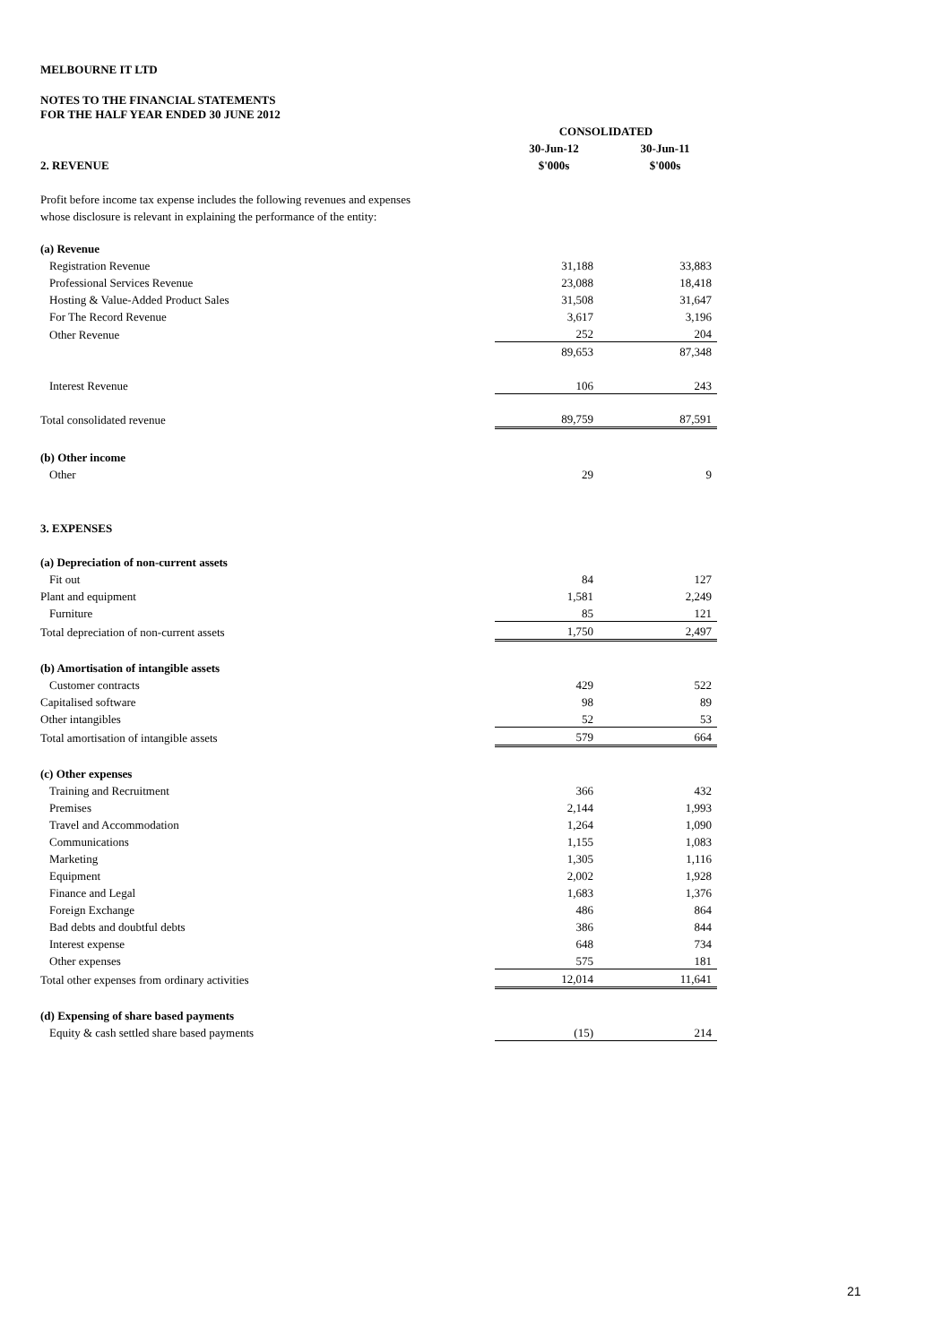MELBOURNE IT LTD
NOTES TO THE FINANCIAL STATEMENTS
FOR THE HALF YEAR ENDED 30 JUNE 2012
| | CONSOLIDATED | |
| | 30-Jun-12 | 30-Jun-11 |
| 2. REVENUE | $'000s | $'000s |
| Profit before income tax expense includes the following revenues and expenses | | |
| whose disclosure is relevant in explaining the performance of the entity: | | |
| (a) Revenue | | |
| Registration Revenue | 31,188 | 33,883 |
| Professional Services Revenue | 23,088 | 18,418 |
| Hosting & Value-Added Product Sales | 31,508 | 31,647 |
| For The Record Revenue | 3,617 | 3,196 |
| Other Revenue | 252 | 204 |
| | 89,653 | 87,348 |
| Interest Revenue | 106 | 243 |
| Total consolidated revenue | 89,759 | 87,591 |
| (b) Other income | | |
| Other | 29 | 9 |
| 3. EXPENSES | | |
| (a) Depreciation of non-current assets | | |
| Fit out | 84 | 127 |
| Plant and equipment | 1,581 | 2,249 |
| Furniture | 85 | 121 |
| Total depreciation of non-current assets | 1,750 | 2,497 |
| (b) Amortisation of intangible assets | | |
| Customer contracts | 429 | 522 |
| Capitalised software | 98 | 89 |
| Other intangibles | 52 | 53 |
| Total amortisation of intangible assets | 579 | 664 |
| (c) Other expenses | | |
| Training and Recruitment | 366 | 432 |
| Premises | 2,144 | 1,993 |
| Travel and Accommodation | 1,264 | 1,090 |
| Communications | 1,155 | 1,083 |
| Marketing | 1,305 | 1,116 |
| Equipment | 2,002 | 1,928 |
| Finance and Legal | 1,683 | 1,376 |
| Foreign Exchange | 486 | 864 |
| Bad debts and doubtful debts | 386 | 844 |
| Interest expense | 648 | 734 |
| Other expenses | 575 | 181 |
| Total other expenses from ordinary activities | 12,014 | 11,641 |
| (d) Expensing of share based payments | | |
| Equity & cash settled share based payments | (15) | 214 |
21